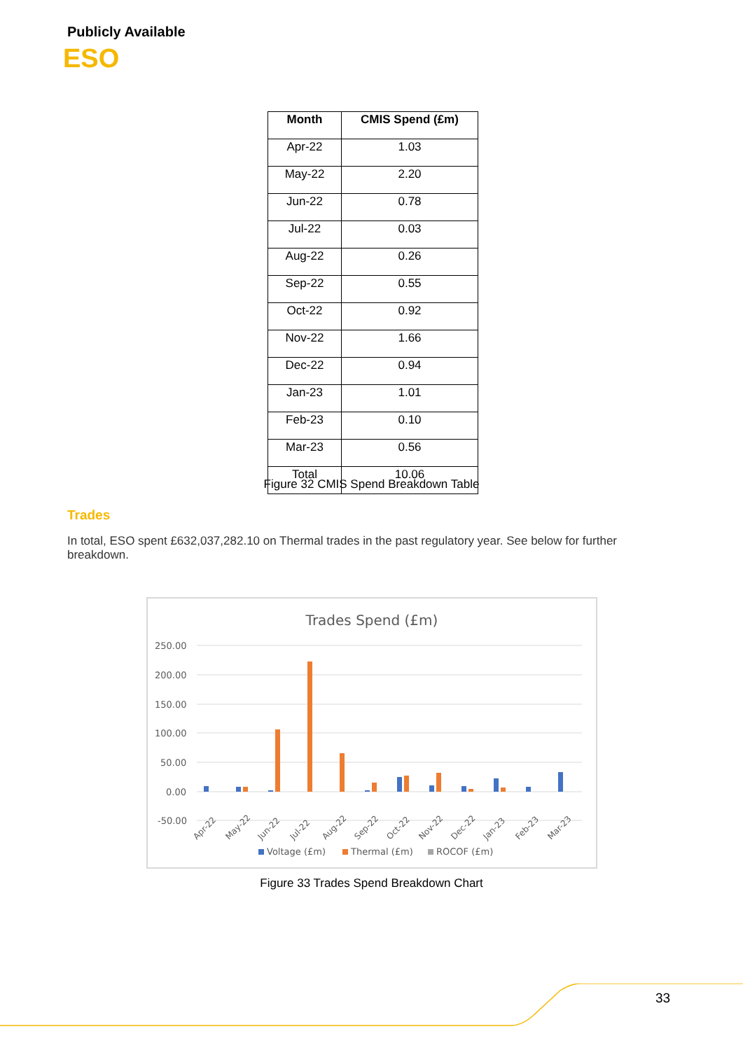Publicly Available
ESO
| Month | CMIS Spend (£m) |
| --- | --- |
| Apr-22 | 1.03 |
| May-22 | 2.20 |
| Jun-22 | 0.78 |
| Jul-22 | 0.03 |
| Aug-22 | 0.26 |
| Sep-22 | 0.55 |
| Oct-22 | 0.92 |
| Nov-22 | 1.66 |
| Dec-22 | 0.94 |
| Jan-23 | 1.01 |
| Feb-23 | 0.10 |
| Mar-23 | 0.56 |
| Total | 10.06 |
Figure 32 CMIS Spend Breakdown Table
Trades
In total, ESO spent £632,037,282.10 on Thermal trades in the past regulatory year. See below for further breakdown.
Trades Spend (£m)
250.00
200.00
150.00
100.00
50.00
0.00
-50.00
Apr-22
May-22
Jun-22
Jul-22
Aug-22
Sep-22
Oct-22
Nov-22
Dec-22
Jan-23
Feb-23
Mar-23
Voltage (£m)
Thermal (£m)
ROCOF (£m)
Figure 33 Trades Spend Breakdown Chart
33